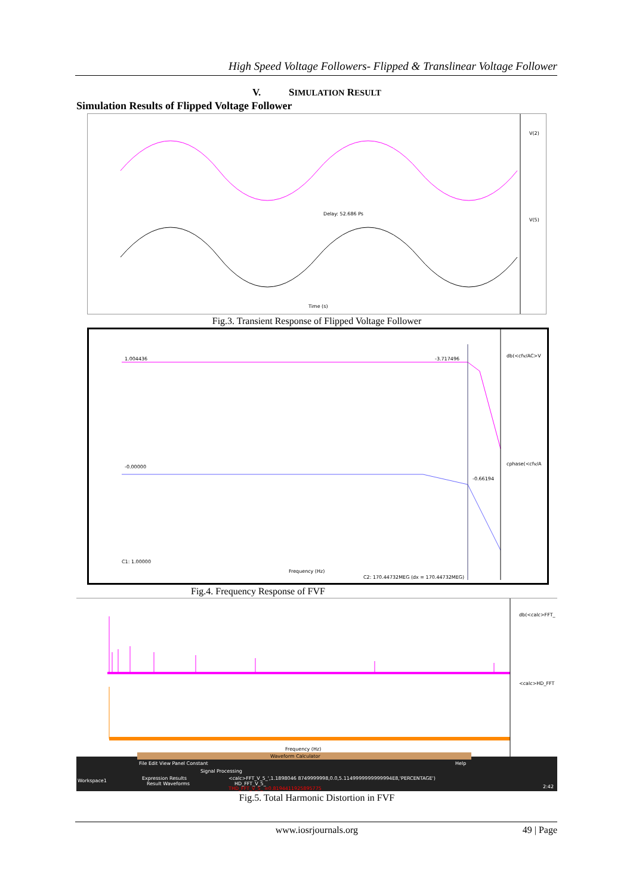High Speed Voltage Followers- Flipped & Translinear Voltage Follower
V. SIMULATION RESULT
Simulation Results of Flipped Voltage Follower
V(2)
V(5)
Delay: 52.686 Ps
Time (s)
Fig.3. Transient Response of Flipped Voltage Follower
1.004436
-3.717496
-0.00000
-0.66194
db(<cfv/AC>V
cphase(<cfv/A
Frequency (Hz)
C2: 170.44732MEG (dx = 170.44732MEG)
C1: 1.00000
Fig.4. Frequency Response of FVF
db(<calc>FFT_
<calc>HD_FFT
Frequency (Hz)
Waveform Calculator
File Edit View Panel Constant
Help
Signal Processing
Workspace1
Expression Results
Result Waveforms
<calc>FFT_V_5_',1.1898046 8749999998,0.0,5.1149999999999994E8,'PERCENTAGE')
HD_FFT_V_5_
THD_FFT_V_5_ =0.8194411925895775
2:42
Fig.5. Total Harmonic Distortion in FVF
49 | Page
www.iosrjournals.org